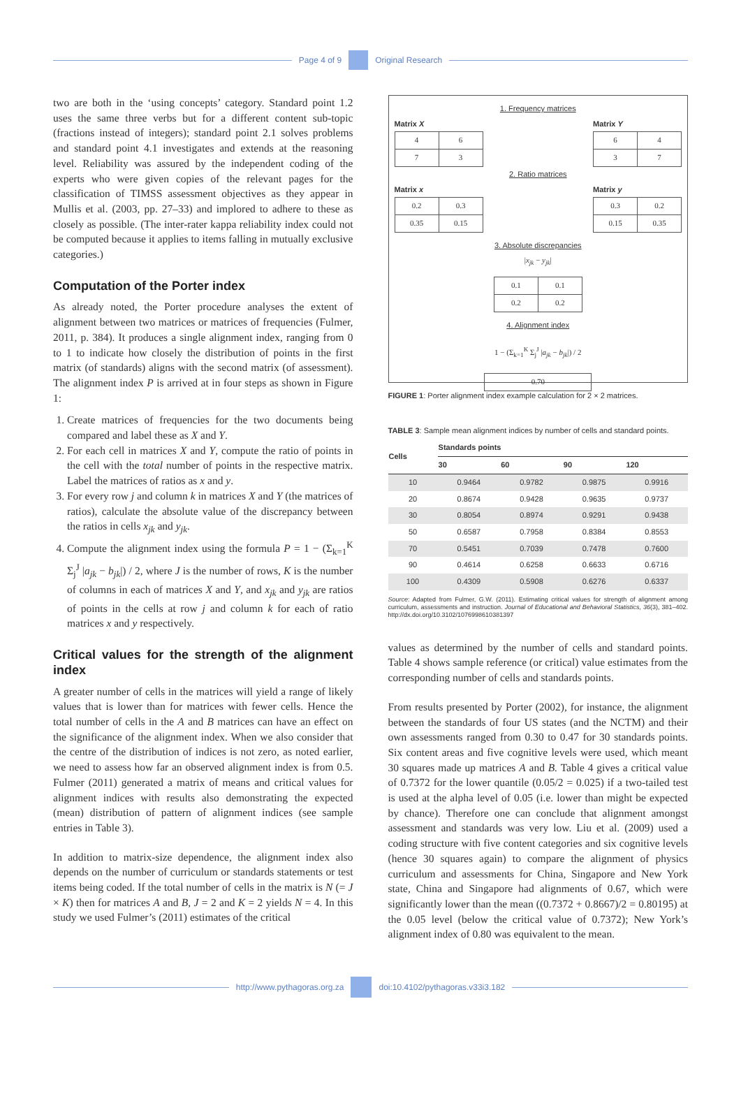Page 4 of 9 Original Research
two are both in the ‘using concepts’ category. Standard point 1.2 uses the same three verbs but for a different content sub-topic (fractions instead of integers); standard point 2.1 solves problems and standard point 4.1 investigates and extends at the reasoning level. Reliability was assured by the independent coding of the experts who were given copies of the relevant pages for the classification of TIMSS assessment objectives as they appear in Mullis et al. (2003, pp. 27–33) and implored to adhere to these as closely as possible. (The inter-rater kappa reliability index could not be computed because it applies to items falling in mutually exclusive categories.)
Computation of the Porter index
As already noted, the Porter procedure analyses the extent of alignment between two matrices or matrices of frequencies (Fulmer, 2011, p. 384). It produces a single alignment index, ranging from 0 to 1 to indicate how closely the distribution of points in the first matrix (of standards) aligns with the second matrix (of assessment). The alignment index P is arrived at in four steps as shown in Figure 1:
1. Create matrices of frequencies for the two documents being compared and label these as X and Y.
2. For each cell in matrices X and Y, compute the ratio of points in the cell with the total number of points in the respective matrix. Label the matrices of ratios as x and y.
3. For every row j and column k in matrices X and Y (the matrices of ratios), calculate the absolute value of the discrepancy between the ratios in cells x<sub>jk</sub> and y<sub>jk</sub>.
4. Compute the alignment index using the formula P = 1 − (Σ<sub>k=1</sub><sup>K</sup> Σ<sub>j</sub><sup>J</sup> |a<sub>jk</sub> − b<sub>jk</sub>|) / 2, where J is the number of rows, K is the number of columns in each of matrices X and Y, and x<sub>jk</sub> and y<sub>jk</sub> are ratios of points in the cells at row j and column k for each of ratio matrices x and y respectively.
Critical values for the strength of the alignment index
A greater number of cells in the matrices will yield a range of likely values that is lower than for matrices with fewer cells. Hence the total number of cells in the A and B matrices can have an effect on the significance of the alignment index. When we also consider that the centre of the distribution of indices is not zero, as noted earlier, we need to assess how far an observed alignment index is from 0.5. Fulmer (2011) generated a matrix of means and critical values for alignment indices with results also demonstrating the expected (mean) distribution of pattern of alignment indices (see sample entries in Table 3).
In addition to matrix-size dependence, the alignment index also depends on the number of curriculum or standards statements or test items being coded. If the total number of cells in the matrix is N (= J × K) then for matrices A and B, J = 2 and K = 2 yields N = 4. In this study we used Fulmer’s (2011) estimates of the critical
1. Frequency matrices
Matrix X
| 4 | 6 |
| 7 | 3 |
Matrix Y
| 6 | 4 |
| 3 | 7 |
2. Ratio matrices
Matrix x
| 0.2 | 0.3 |
| 0.35 | 0.15 |
Matrix y
| 0.3 | 0.2 |
| 0.15 | 0.35 |
3. Absolute discrepancies
|x<sub>jk</sub> − y<sub>jk</sub>|
| 0.1 | 0.1 |
| 0.2 | 0.2 |
4. Alignment index
1 − (Σ<sub>k=1</sub><sup>K</sup> Σ<sub>j</sub><sup>J</sup> |a<sub>jk</sub> − b<sub>jk</sub>|) / 2
| 0.70 |
FIGURE 1: Porter alignment index example calculation for 2 × 2 matrices.
TABLE 3: Sample mean alignment indices by number of cells and standard points.
| Cells | Standards points | | | |
| --- | --- | --- | --- | --- |
| | 30 | 60 | 90 | 120 |
| 10 | 0.9464 | 0.9782 | 0.9875 | 0.9916 |
| 20 | 0.8674 | 0.9428 | 0.9635 | 0.9737 |
| 30 | 0.8054 | 0.8974 | 0.9291 | 0.9438 |
| 50 | 0.6587 | 0.7958 | 0.8384 | 0.8553 |
| 70 | 0.5451 | 0.7039 | 0.7478 | 0.7600 |
| 90 | 0.4614 | 0.6258 | 0.6633 | 0.6716 |
| 100 | 0.4309 | 0.5908 | 0.6276 | 0.6337 |
Source: Adapted from Fulmer, G.W. (2011). Estimating critical values for strength of alignment among curriculum, assessments and instruction. Journal of Educational and Behavioral Statistics, 36(3), 381–402. http://dx.doi.org/10.3102/1076998610381397
values as determined by the number of cells and standard points. Table 4 shows sample reference (or critical) value estimates from the corresponding number of cells and standards points.
From results presented by Porter (2002), for instance, the alignment between the standards of four US states (and the NCTM) and their own assessments ranged from 0.30 to 0.47 for 30 standards points. Six content areas and five cognitive levels were used, which meant 30 squares made up matrices A and B. Table 4 gives a critical value of 0.7372 for the lower quantile (0.05/2 = 0.025) if a two-tailed test is used at the alpha level of 0.05 (i.e. lower than might be expected by chance). Therefore one can conclude that alignment amongst assessment and standards was very low. Liu et al. (2009) used a coding structure with five content categories and six cognitive levels (hence 30 squares again) to compare the alignment of physics curriculum and assessments for China, Singapore and New York state, China and Singapore had alignments of 0.67, which were significantly lower than the mean ((0.7372 + 0.8667)/2 = 0.80195) at the 0.05 level (below the critical value of 0.7372); New York’s alignment index of 0.80 was equivalent to the mean.
http://www.pythagoras.org.za
doi:10.4102/pythagoras.v33i3.182